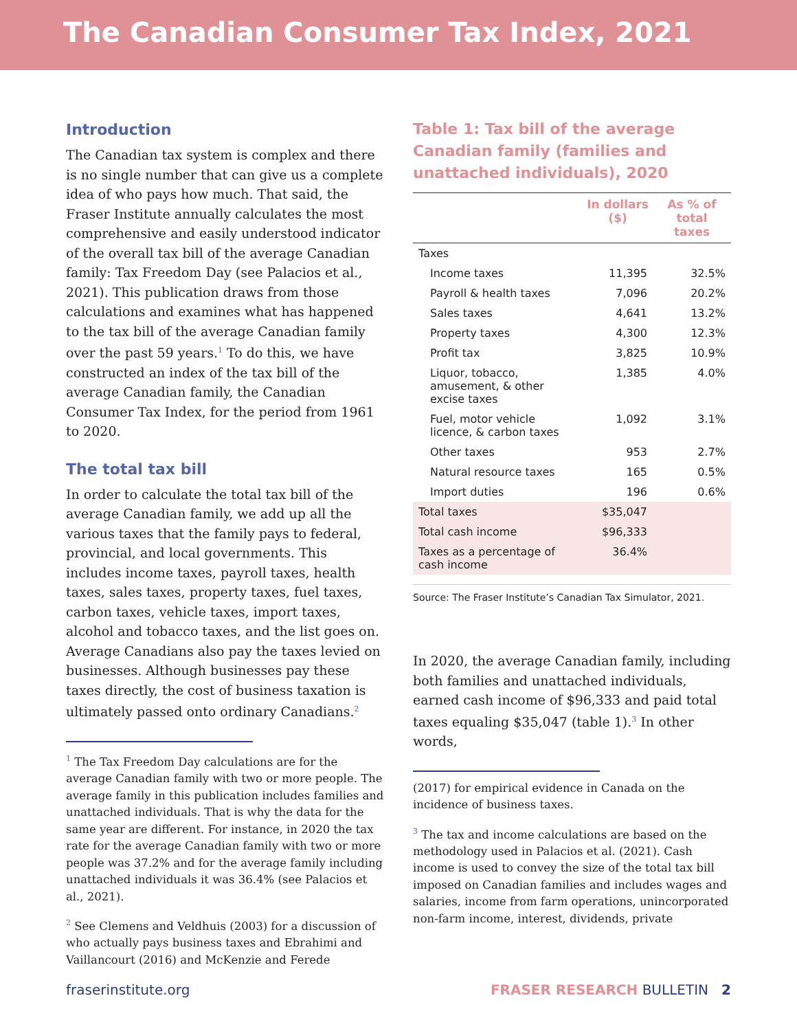The Canadian Consumer Tax Index, 2021
Introduction
The Canadian tax system is complex and there is no single number that can give us a complete idea of who pays how much. That said, the Fraser Institute annually calculates the most comprehensive and easily understood indicator of the overall tax bill of the average Canadian family: Tax Freedom Day (see Palacios et al., 2021). This publication draws from those calculations and examines what has happened to the tax bill of the average Canadian family over the past 59 years.<sup>1</sup> To do this, we have constructed an index of the tax bill of the average Canadian family, the Canadian Consumer Tax Index, for the period from 1961 to 2020.
The total tax bill
In order to calculate the total tax bill of the average Canadian family, we add up all the various taxes that the family pays to federal, provincial, and local governments. This includes income taxes, payroll taxes, health taxes, sales taxes, property taxes, fuel taxes, carbon taxes, vehicle taxes, import taxes, alcohol and tobacco taxes, and the list goes on. Average Canadians also pay the taxes levied on businesses. Although businesses pay these taxes directly, the cost of business taxation is ultimately passed onto ordinary Canadians.<sup>2</sup>
<sup>1</sup> The Tax Freedom Day calculations are for the average Canadian family with two or more people. The average family in this publication includes families and unattached individuals. That is why the data for the same year are different. For instance, in 2020 the tax rate for the average Canadian family with two or more people was 37.2% and for the average family including unattached individuals it was 36.4% (see Palacios et al., 2021).
<sup>2</sup> See Clemens and Veldhuis (2003) for a discussion of who actually pays business taxes and Ebrahimi and Vaillancourt (2016) and McKenzie and Ferede
Table 1: Tax bill of the average Canadian family (families and unattached individuals), 2020
| | In dollars ($) | As % of total taxes |
| --- | --- | --- |
| Taxes | | |
| Income taxes | 11,395 | 32.5% |
| Payroll & health taxes | 7,096 | 20.2% |
| Sales taxes | 4,641 | 13.2% |
| Property taxes | 4,300 | 12.3% |
| Profit tax | 3,825 | 10.9% |
| Liquor, tobacco, amusement, & other excise taxes | 1,385 | 4.0% |
| Fuel, motor vehicle licence, & carbon taxes | 1,092 | 3.1% |
| Other taxes | 953 | 2.7% |
| Natural resource taxes | 165 | 0.5% |
| Import duties | 196 | 0.6% |
| Total taxes | $35,047 | |
| Total cash income | $96,333 | |
| Taxes as a percentage of cash income | 36.4% | |
Source: The Fraser Institute’s Canadian Tax Simulator, 2021.
In 2020, the average Canadian family, including both families and unattached individuals, earned cash income of $96,333 and paid total taxes equaling $35,047 (table 1).<sup>3</sup> In other words,
(2017) for empirical evidence in Canada on the incidence of business taxes.
<sup>3</sup> The tax and income calculations are based on the methodology used in Palacios et al. (2021). Cash income is used to convey the size of the total tax bill imposed on Canadian families and includes wages and salaries, income from farm operations, unincorporated non-farm income, interest, dividends, private
fraserinstitute.org FRASER RESEARCH BULLETIN 2